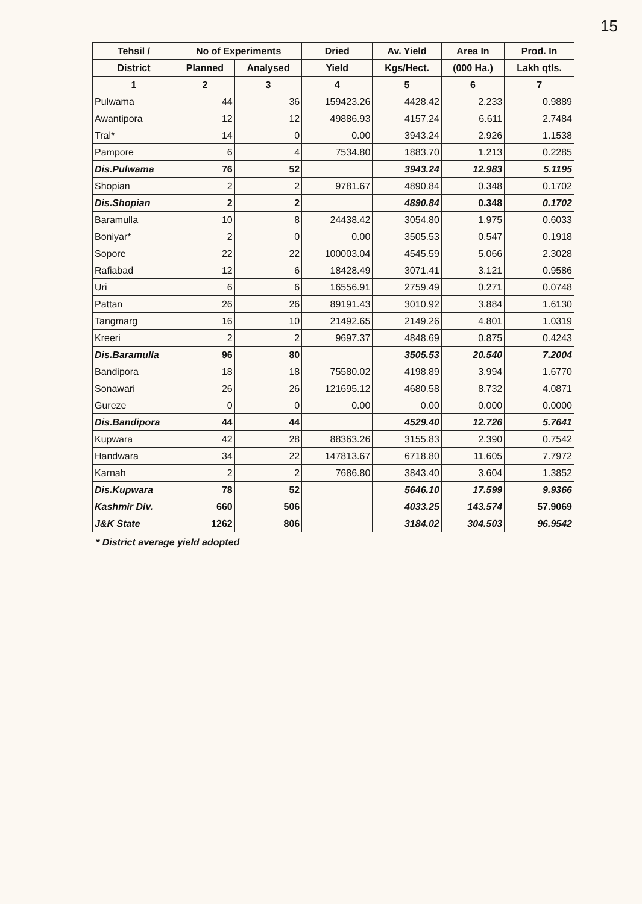15
| Tehsil / | No of Experiments | | Dried | Av. Yield | Area In | Prod. In |
| --- | --- | --- | --- | --- | --- | --- |
| District | Planned | Analysed | Yield | Kgs/Hect. | (000 Ha.) | Lakh qtls. |
| 1 | 2 | 3 | 4 | 5 | 6 | 7 |
| Pulwama | 44 | 36 | 159423.26 | 4428.42 | 2.233 | 0.9889 |
| Awantipora | 12 | 12 | 49886.93 | 4157.24 | 6.611 | 2.7484 |
| Tral* | 14 | 0 | 0.00 | 3943.24 | 2.926 | 1.1538 |
| Pampore | 6 | 4 | 7534.80 | 1883.70 | 1.213 | 0.2285 |
| Dis.Pulwama | 76 | 52 | | 3943.24 | 12.983 | 5.1195 |
| Shopian | 2 | 2 | 9781.67 | 4890.84 | 0.348 | 0.1702 |
| Dis.Shopian | 2 | 2 | | 4890.84 | 0.348 | 0.1702 |
| Baramulla | 10 | 8 | 24438.42 | 3054.80 | 1.975 | 0.6033 |
| Boniyar* | 2 | 0 | 0.00 | 3505.53 | 0.547 | 0.1918 |
| Sopore | 22 | 22 | 100003.04 | 4545.59 | 5.066 | 2.3028 |
| Rafiabad | 12 | 6 | 18428.49 | 3071.41 | 3.121 | 0.9586 |
| Uri | 6 | 6 | 16556.91 | 2759.49 | 0.271 | 0.0748 |
| Pattan | 26 | 26 | 89191.43 | 3010.92 | 3.884 | 1.6130 |
| Tangmarg | 16 | 10 | 21492.65 | 2149.26 | 4.801 | 1.0319 |
| Kreeri | 2 | 2 | 9697.37 | 4848.69 | 0.875 | 0.4243 |
| Dis.Baramulla | 96 | 80 | | 3505.53 | 20.540 | 7.2004 |
| Bandipora | 18 | 18 | 75580.02 | 4198.89 | 3.994 | 1.6770 |
| Sonawari | 26 | 26 | 121695.12 | 4680.58 | 8.732 | 4.0871 |
| Gureze | 0 | 0 | 0.00 | 0.00 | 0.000 | 0.0000 |
| Dis.Bandipora | 44 | 44 | | 4529.40 | 12.726 | 5.7641 |
| Kupwara | 42 | 28 | 88363.26 | 3155.83 | 2.390 | 0.7542 |
| Handwara | 34 | 22 | 147813.67 | 6718.80 | 11.605 | 7.7972 |
| Karnah | 2 | 2 | 7686.80 | 3843.40 | 3.604 | 1.3852 |
| Dis.Kupwara | 78 | 52 | | 5646.10 | 17.599 | 9.9366 |
| Kashmir Div. | 660 | 506 | | 4033.25 | 143.574 | 57.9069 |
| J&K State | 1262 | 806 | | 3184.02 | 304.503 | 96.9542 |
* District average yield adopted